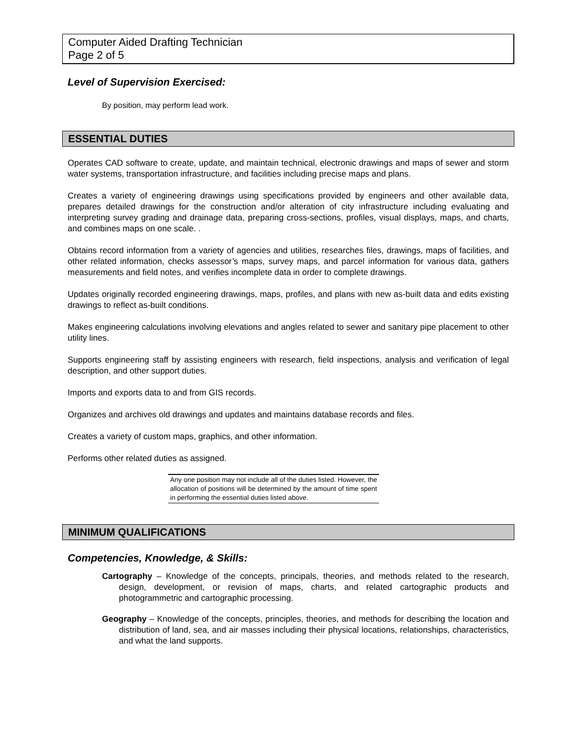Computer Aided Drafting Technician
Page 2 of 5
Level of Supervision Exercised:
By position, may perform lead work.
ESSENTIAL DUTIES
Operates CAD software to create, update, and maintain technical, electronic drawings and maps of sewer and storm water systems, transportation infrastructure, and facilities including precise maps and plans.
Creates a variety of engineering drawings using specifications provided by engineers and other available data, prepares detailed drawings for the construction and/or alteration of city infrastructure including evaluating and interpreting survey grading and drainage data, preparing cross-sections, profiles, visual displays, maps, and charts, and combines maps on one scale. .
Obtains record information from a variety of agencies and utilities, researches files, drawings, maps of facilities, and other related information, checks assessor’s maps, survey maps, and parcel information for various data, gathers measurements and field notes, and verifies incomplete data in order to complete drawings.
Updates originally recorded engineering drawings, maps, profiles, and plans with new as-built data and edits existing drawings to reflect as-built conditions.
Makes engineering calculations involving elevations and angles related to sewer and sanitary pipe placement to other utility lines.
Supports engineering staff by assisting engineers with research, field inspections, analysis and verification of legal description, and other support duties.
Imports and exports data to and from GIS records.
Organizes and archives old drawings and updates and maintains database records and files.
Creates a variety of custom maps, graphics, and other information.
Performs other related duties as assigned.
Any one position may not include all of the duties listed. However, the allocation of positions will be determined by the amount of time spent in performing the essential duties listed above.
MINIMUM QUALIFICATIONS
Competencies, Knowledge, & Skills:
Cartography – Knowledge of the concepts, principals, theories, and methods related to the research, design, development, or revision of maps, charts, and related cartographic products and photogrammetric and cartographic processing.
Geography – Knowledge of the concepts, principles, theories, and methods for describing the location and distribution of land, sea, and air masses including their physical locations, relationships, characteristics, and what the land supports.